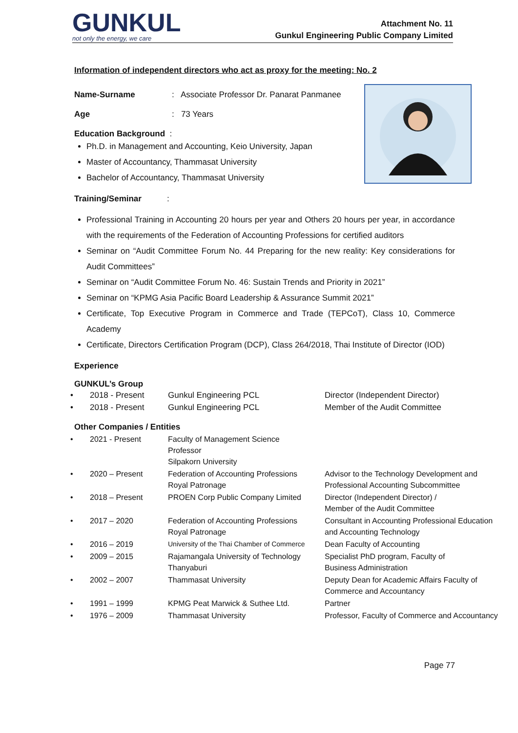GUNKUL
not only the energy, we care
Attachment No. 11
Gunkul Engineering Public Company Limited
Information of independent directors who act as proxy for the meeting: No. 2
Name-Surname: Associate Professor Dr. Panarat Panmanee
Age: 73 Years
Education Background :
Ph.D. in Management and Accounting, Keio University, Japan
Master of Accountancy, Thammasat University
Bachelor of Accountancy, Thammasat University
Training/Seminar :
Professional Training in Accounting 20 hours per year and Others 20 hours per year, in accordance with the requirements of the Federation of Accounting Professions for certified auditors
Seminar on “Audit Committee Forum No. 44 Preparing for the new reality: Key considerations for Audit Committees”
Seminar on “Audit Committee Forum No. 46: Sustain Trends and Priority in 2021”
Seminar on “KPMG Asia Pacific Board Leadership & Assurance Summit 2021”
Certificate, Top Executive Program in Commerce and Trade (TEPCoT), Class 10, Commerce Academy
Certificate, Directors Certification Program (DCP), Class 264/2018, Thai Institute of Director (IOD)
Experience
GUNKUL’s Group
| • | 2018 - Present | Gunkul Engineering PCL | Director (Independent Director) |
| • | 2018 - Present | Gunkul Engineering PCL | Member of the Audit Committee |
Other Companies / Entities
| • | 2021 - Present | Faculty of Management Science Professor Silpakorn University | |
| • | 2020 – Present | Federation of Accounting Professions Royal Patronage | Advisor to the Technology Development and Professional Accounting Subcommittee |
| • | 2018 – Present | PROEN Corp Public Company Limited | Director (Independent Director) / Member of the Audit Committee |
| • | 2017 – 2020 | Federation of Accounting Professions Royal Patronage | Consultant in Accounting Professional Education and Accounting Technology |
| • | 2016 – 2019 | University of the Thai Chamber of Commerce | Dean Faculty of Accounting |
| • | 2009 – 2015 | Rajamangala University of Technology Thanyaburi | Specialist PhD program, Faculty of Business Administration |
| • | 2002 – 2007 | Thammasat University | Deputy Dean for Academic Affairs Faculty of Commerce and Accountancy |
| • | 1991 – 1999 | KPMG Peat Marwick & Suthee Ltd. | Partner |
| • | 1976 – 2009 | Thammasat University | Professor, Faculty of Commerce and Accountancy |
Page 77